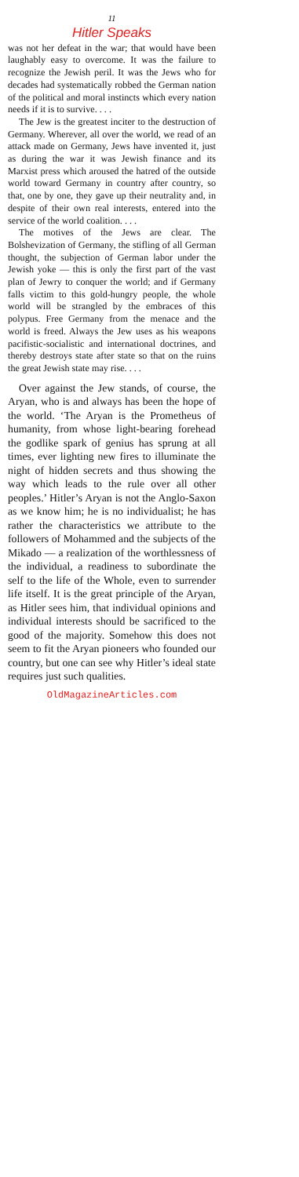11
Hitler Speaks
was not her defeat in the war; that would have been laughably easy to overcome. It was the failure to recognize the Jewish peril. It was the Jews who for decades had systematically robbed the German nation of the political and moral instincts which every nation needs if it is to survive. . . .
The Jew is the greatest inciter to the destruction of Germany. Wherever, all over the world, we read of an attack made on Germany, Jews have invented it, just as during the war it was Jewish finance and its Marxist press which aroused the hatred of the outside world toward Germany in country after country, so that, one by one, they gave up their neutrality and, in despite of their own real interests, entered into the service of the world coalition. . . .
The motives of the Jews are clear. The Bolshevization of Germany, the stifling of all German thought, the subjection of German labor under the Jewish yoke — this is only the first part of the vast plan of Jewry to conquer the world; and if Germany falls victim to this gold-hungry people, the whole world will be strangled by the embraces of this polypus. Free Germany from the menace and the world is freed. Always the Jew uses as his weapons pacifistic-socialistic and international doctrines, and thereby destroys state after state so that on the ruins the great Jewish state may rise. . . .
Over against the Jew stands, of course, the Aryan, who is and always has been the hope of the world. ‘The Aryan is the Prometheus of humanity, from whose light-bearing forehead the godlike spark of genius has sprung at all times, ever lighting new fires to illuminate the night of hidden secrets and thus showing the way which leads to the rule over all other peoples.’ Hitler’s Aryan is not the Anglo-Saxon as we know him; he is no individualist; he has rather the characteristics we attribute to the followers of Mohammed and the subjects of the Mikado — a realization of the worthlessness of the individual, a readiness to subordinate the self to the life of the Whole, even to surrender life itself. It is the great principle of the Aryan, as Hitler sees him, that individual opinions and individual interests should be sacrificed to the good of the majority. Somehow this does not seem to fit the Aryan pioneers who founded our country, but one can see why Hitler’s ideal state requires just such qualities.
OldMagazineArticles.com